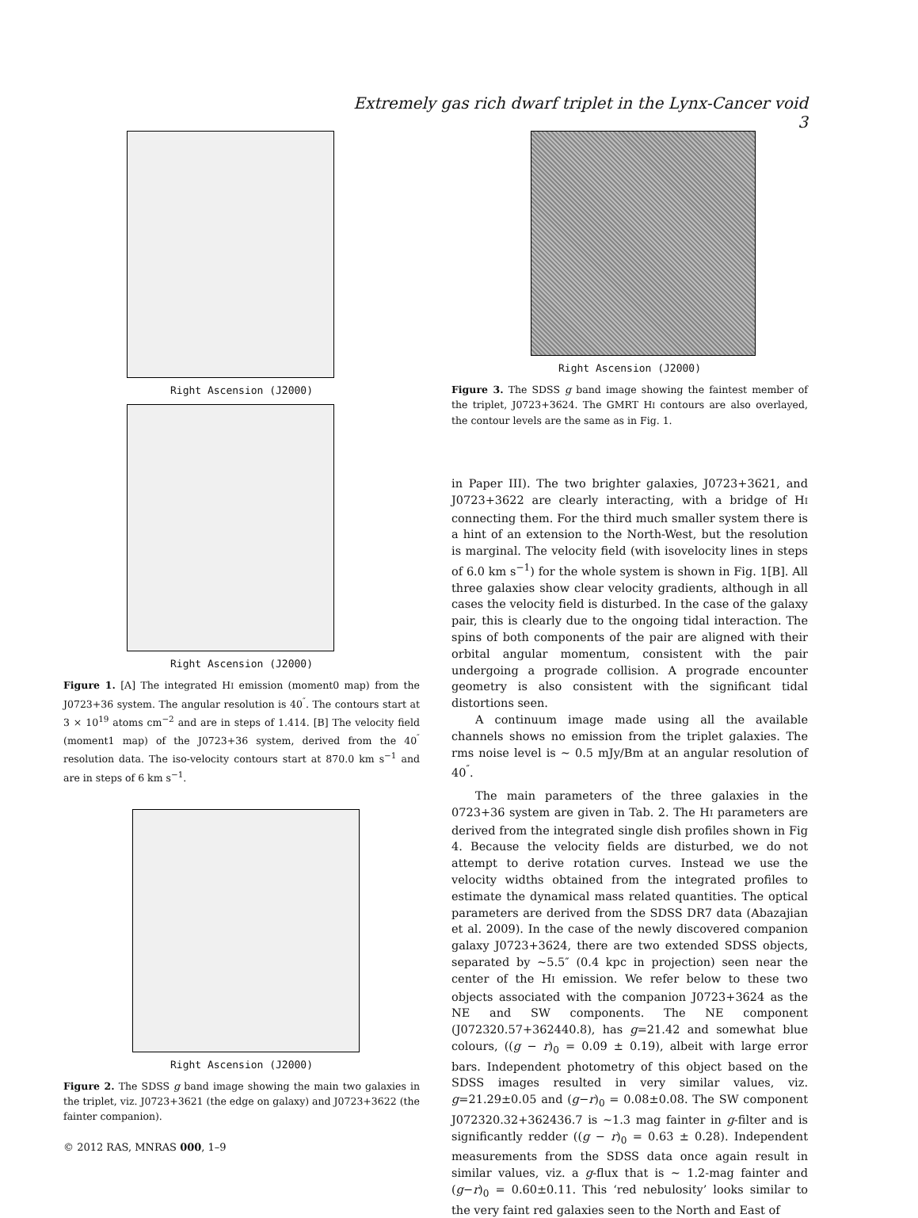Extremely gas rich dwarf triplet in the Lynx-Cancer void 3
Right Ascension (J2000)
Right Ascension (J2000)
Figure 1. [A] The integrated HI emission (moment0 map) from the J0723+36 system. The angular resolution is 40<sup>″</sup>. The contours start at 3 × 10<sup>19</sup> atoms cm<sup>−2</sup> and are in steps of 1.414. [B] The velocity field (moment1 map) of the J0723+36 system, derived from the 40<sup>″</sup> resolution data. The iso-velocity contours start at 870.0 km s<sup>−1</sup> and are in steps of 6 km s<sup>−1</sup>.
Right Ascension (J2000)
Figure 2. The SDSS g band image showing the main two galaxies in the triplet, viz. J0723+3621 (the edge on galaxy) and J0723+3622 (the fainter companion).
Right Ascension (J2000)
Figure 3. The SDSS g band image showing the faintest member of the triplet, J0723+3624. The GMRT HI contours are also overlayed, the contour levels are the same as in Fig. 1.
in Paper III). The two brighter galaxies, J0723+3621, and J0723+3622 are clearly interacting, with a bridge of HI connecting them. For the third much smaller system there is a hint of an extension to the North-West, but the resolution is marginal. The velocity field (with isovelocity lines in steps of 6.0 km s<sup>−1</sup>) for the whole system is shown in Fig. 1[B]. All three galaxies show clear velocity gradients, although in all cases the velocity field is disturbed. In the case of the galaxy pair, this is clearly due to the ongoing tidal interaction. The spins of both components of the pair are aligned with their orbital angular momentum, consistent with the pair undergoing a prograde collision. A prograde encounter geometry is also consistent with the significant tidal distortions seen.
A continuum image made using all the available channels shows no emission from the triplet galaxies. The rms noise level is ∼ 0.5 mJy/Bm at an angular resolution of 40<sup>″</sup>.
The main parameters of the three galaxies in the 0723+36 system are given in Tab. 2. The HI parameters are derived from the integrated single dish profiles shown in Fig 4. Because the velocity fields are disturbed, we do not attempt to derive rotation curves. Instead we use the velocity widths obtained from the integrated profiles to estimate the dynamical mass related quantities. The optical parameters are derived from the SDSS DR7 data (Abazajian et al. 2009). In the case of the newly discovered companion galaxy J0723+3624, there are two extended SDSS objects, separated by ∼5.5″ (0.4 kpc in projection) seen near the center of the HI emission. We refer below to these two objects associated with the companion J0723+3624 as the NE and SW components. The NE component (J072320.57+362440.8), has g=21.42 and somewhat blue colours, ((g − r)<sub>0</sub> = 0.09 ± 0.19), albeit with large error bars. Independent photometry of this object based on the SDSS images resulted in very similar values, viz. g=21.29±0.05 and (g−r)<sub>0</sub> = 0.08±0.08. The SW component J072320.32+362436.7 is ∼1.3 mag fainter in g-filter and is significantly redder ((g − r)<sub>0</sub> = 0.63 ± 0.28). Independent measurements from the SDSS data once again result in similar values, viz. a g-flux that is ∼ 1.2-mag fainter and (g−r)<sub>0</sub> = 0.60±0.11. This ‘red nebulosity’ looks similar to the very faint red galaxies seen to the North and East of
© 2012 RAS, MNRAS 000, 1–9